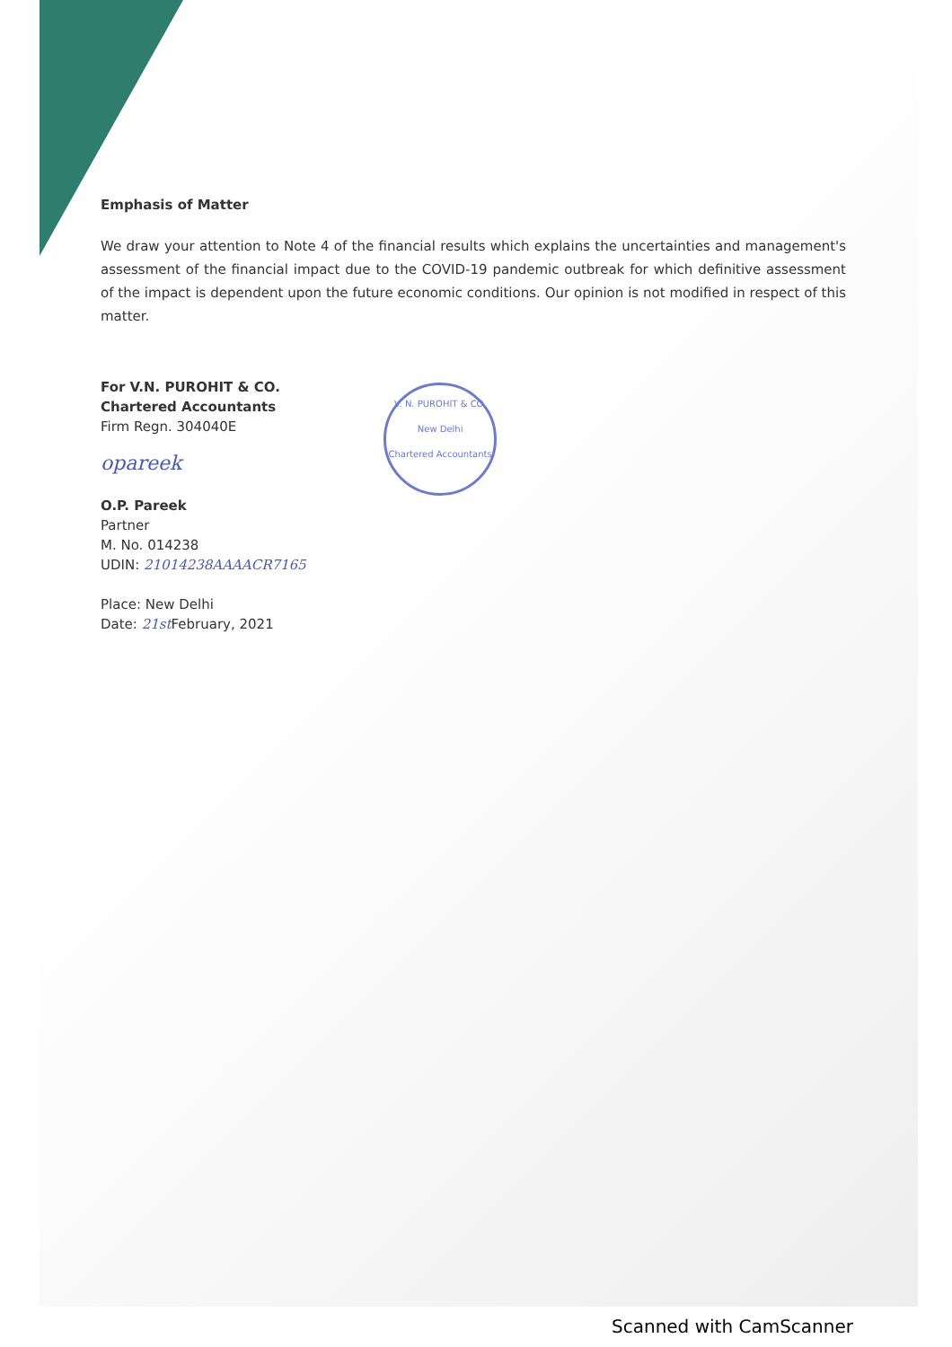Emphasis of Matter
We draw your attention to Note 4 of the financial results which explains the uncertainties and management's assessment of the financial impact due to the COVID-19 pandemic outbreak for which definitive assessment of the impact is dependent upon the future economic conditions. Our opinion is not modified in respect of this matter.
For V.N. PUROHIT & CO.
Chartered Accountants
Firm Regn. 304040E
opareek
V. N. PUROHIT & CO.
New Delhi
Chartered Accountants
O.P. Pareek
Partner
M. No. 014238
UDIN: 21014238AAAACR7165
Place: New Delhi
Date: 21st February, 2021
Scanned with CamScanner